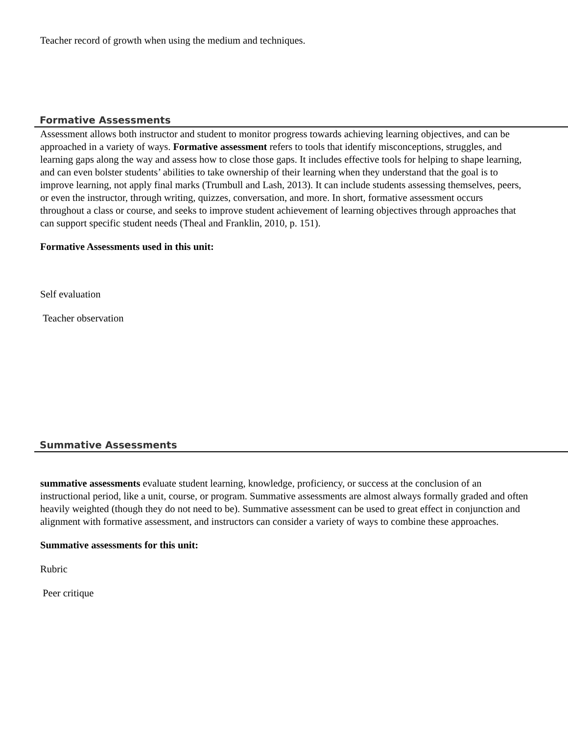Teacher record of growth when using the medium and techniques.
Formative Assessments
Assessment allows both instructor and student to monitor progress towards achieving learning objectives, and can be approached in a variety of ways. Formative assessment refers to tools that identify misconceptions, struggles, and learning gaps along the way and assess how to close those gaps. It includes effective tools for helping to shape learning, and can even bolster students’ abilities to take ownership of their learning when they understand that the goal is to improve learning, not apply final marks (Trumbull and Lash, 2013). It can include students assessing themselves, peers, or even the instructor, through writing, quizzes, conversation, and more. In short, formative assessment occurs throughout a class or course, and seeks to improve student achievement of learning objectives through approaches that can support specific student needs (Theal and Franklin, 2010, p. 151).
Formative Assessments used in this unit:
Self evaluation
Teacher observation
Summative Assessments
summative assessments evaluate student learning, knowledge, proficiency, or success at the conclusion of an instructional period, like a unit, course, or program. Summative assessments are almost always formally graded and often heavily weighted (though they do not need to be). Summative assessment can be used to great effect in conjunction and alignment with formative assessment, and instructors can consider a variety of ways to combine these approaches.
Summative assessments for this unit:
Rubric
Peer critique